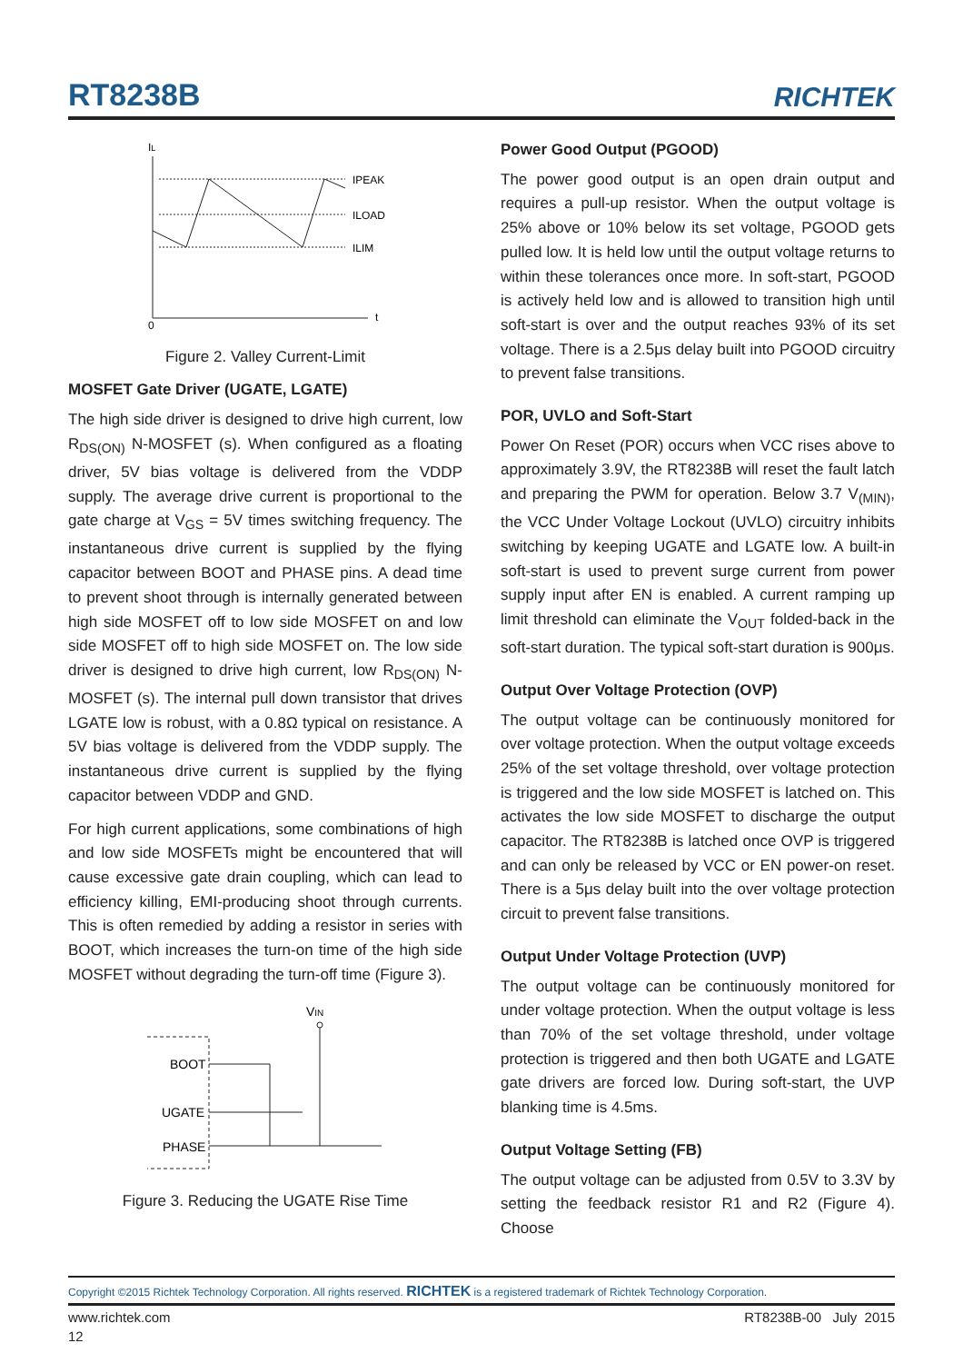RT8238B
RICHTEK
IL
IPEAK
ILOAD
ILIM
0
t
Figure 2. Valley Current-Limit
MOSFET Gate Driver (UGATE, LGATE)
The high side driver is designed to drive high current, low R<sub>DS(ON)</sub> N-MOSFET (s). When configured as a floating driver, 5V bias voltage is delivered from the VDDP supply. The average drive current is proportional to the gate charge at V<sub>GS</sub> = 5V times switching frequency. The instantaneous drive current is supplied by the flying capacitor between BOOT and PHASE pins. A dead time to prevent shoot through is internally generated between high side MOSFET off to low side MOSFET on and low side MOSFET off to high side MOSFET on. The low side driver is designed to drive high current, low R<sub>DS(ON)</sub> N-MOSFET (s). The internal pull down transistor that drives LGATE low is robust, with a 0.8Ω typical on resistance. A 5V bias voltage is delivered from the VDDP supply. The instantaneous drive current is supplied by the flying capacitor between VDDP and GND.
For high current applications, some combinations of high and low side MOSFETs might be encountered that will cause excessive gate drain coupling, which can lead to efficiency killing, EMI-producing shoot through currents. This is often remedied by adding a resistor in series with BOOT, which increases the turn-on time of the high side MOSFET without degrading the turn-off time (Figure 3).
VIN
BOOT
UGATE
PHASE
Figure 3. Reducing the UGATE Rise Time
Power Good Output (PGOOD)
The power good output is an open drain output and requires a pull-up resistor. When the output voltage is 25% above or 10% below its set voltage, PGOOD gets pulled low. It is held low until the output voltage returns to within these tolerances once more. In soft-start, PGOOD is actively held low and is allowed to transition high until soft-start is over and the output reaches 93% of its set voltage. There is a 2.5μs delay built into PGOOD circuitry to prevent false transitions.
POR, UVLO and Soft-Start
Power On Reset (POR) occurs when VCC rises above to approximately 3.9V, the RT8238B will reset the fault latch and preparing the PWM for operation. Below 3.7 V<sub>(MIN)</sub>, the VCC Under Voltage Lockout (UVLO) circuitry inhibits switching by keeping UGATE and LGATE low. A built-in soft-start is used to prevent surge current from power supply input after EN is enabled. A current ramping up limit threshold can eliminate the V<sub>OUT</sub> folded-back in the soft-start duration. The typical soft-start duration is 900μs.
Output Over Voltage Protection (OVP)
The output voltage can be continuously monitored for over voltage protection. When the output voltage exceeds 25% of the set voltage threshold, over voltage protection is triggered and the low side MOSFET is latched on. This activates the low side MOSFET to discharge the output capacitor. The RT8238B is latched once OVP is triggered and can only be released by VCC or EN power-on reset. There is a 5μs delay built into the over voltage protection circuit to prevent false transitions.
Output Under Voltage Protection (UVP)
The output voltage can be continuously monitored for under voltage protection. When the output voltage is less than 70% of the set voltage threshold, under voltage protection is triggered and then both UGATE and LGATE gate drivers are forced low. During soft-start, the UVP blanking time is 4.5ms.
Output Voltage Setting (FB)
The output voltage can be adjusted from 0.5V to 3.3V by setting the feedback resistor R1 and R2 (Figure 4). Choose
Copyright ©2015 Richtek Technology Corporation. All rights reserved. RICHTEK is a registered trademark of Richtek Technology Corporation.
www.richtek.com RT8238B-00 July 2015
12